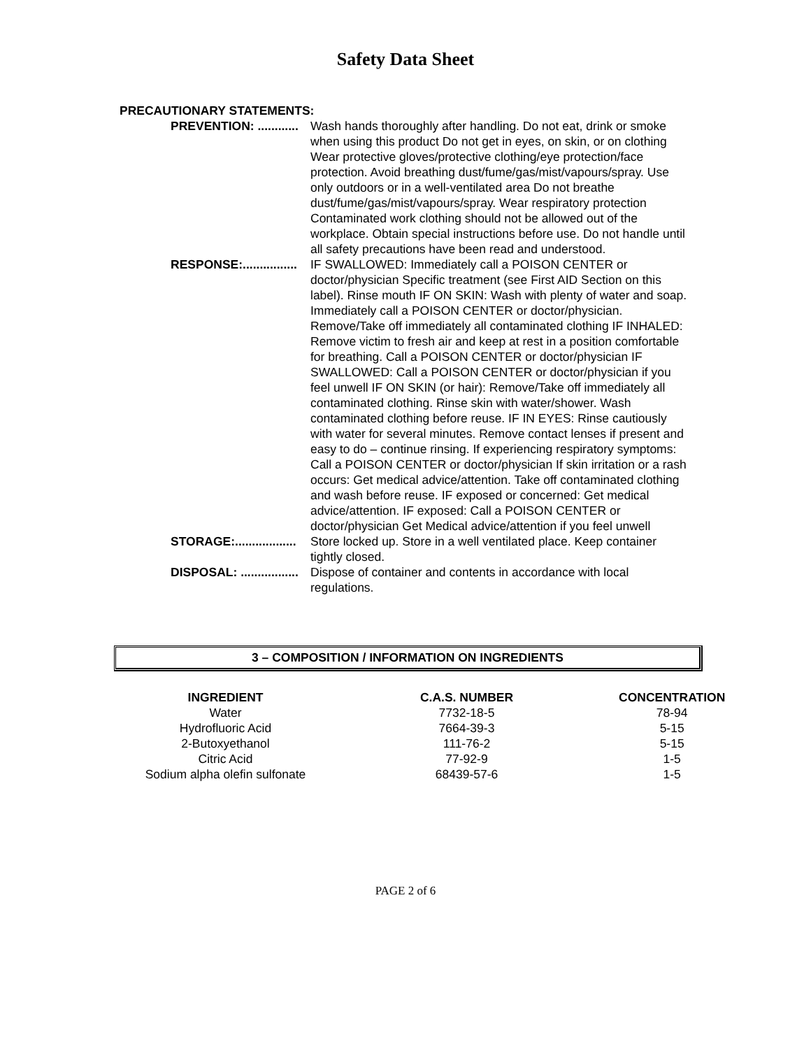Safety Data Sheet
PRECAUTIONARY STATEMENTS:
PREVENTION: ............ Wash hands thoroughly after handling. Do not eat, drink or smoke when using this product Do not get in eyes, on skin, or on clothing Wear protective gloves/protective clothing/eye protection/face protection. Avoid breathing dust/fume/gas/mist/vapours/spray. Use only outdoors or in a well-ventilated area Do not breathe dust/fume/gas/mist/vapours/spray. Wear respiratory protection Contaminated work clothing should not be allowed out of the workplace. Obtain special instructions before use. Do not handle until all safety precautions have been read and understood.
RESPONSE:................ IF SWALLOWED: Immediately call a POISON CENTER or doctor/physician Specific treatment (see First AID Section on this label). Rinse mouth IF ON SKIN: Wash with plenty of water and soap. Immediately call a POISON CENTER or doctor/physician. Remove/Take off immediately all contaminated clothing IF INHALED: Remove victim to fresh air and keep at rest in a position comfortable for breathing. Call a POISON CENTER or doctor/physician IF SWALLOWED: Call a POISON CENTER or doctor/physician if you feel unwell IF ON SKIN (or hair): Remove/Take off immediately all contaminated clothing. Rinse skin with water/shower. Wash contaminated clothing before reuse. IF IN EYES: Rinse cautiously with water for several minutes. Remove contact lenses if present and easy to do – continue rinsing. If experiencing respiratory symptoms: Call a POISON CENTER or doctor/physician If skin irritation or a rash occurs: Get medical advice/attention. Take off contaminated clothing and wash before reuse. IF exposed or concerned: Get medical advice/attention. IF exposed: Call a POISON CENTER or doctor/physician Get Medical advice/attention if you feel unwell
STORAGE:.................. Store locked up. Store in a well ventilated place. Keep container tightly closed.
DISPOSAL: ................. Dispose of container and contents in accordance with local regulations.
3 – COMPOSITION / INFORMATION ON INGREDIENTS
| INGREDIENT | C.A.S. NUMBER | CONCENTRATION |
| --- | --- | --- |
| Water | 7732-18-5 | 78-94 |
| Hydrofluoric Acid | 7664-39-3 | 5-15 |
| 2-Butoxyethanol | 111-76-2 | 5-15 |
| Citric Acid | 77-92-9 | 1-5 |
| Sodium alpha olefin sulfonate | 68439-57-6 | 1-5 |
PAGE 2 of 6